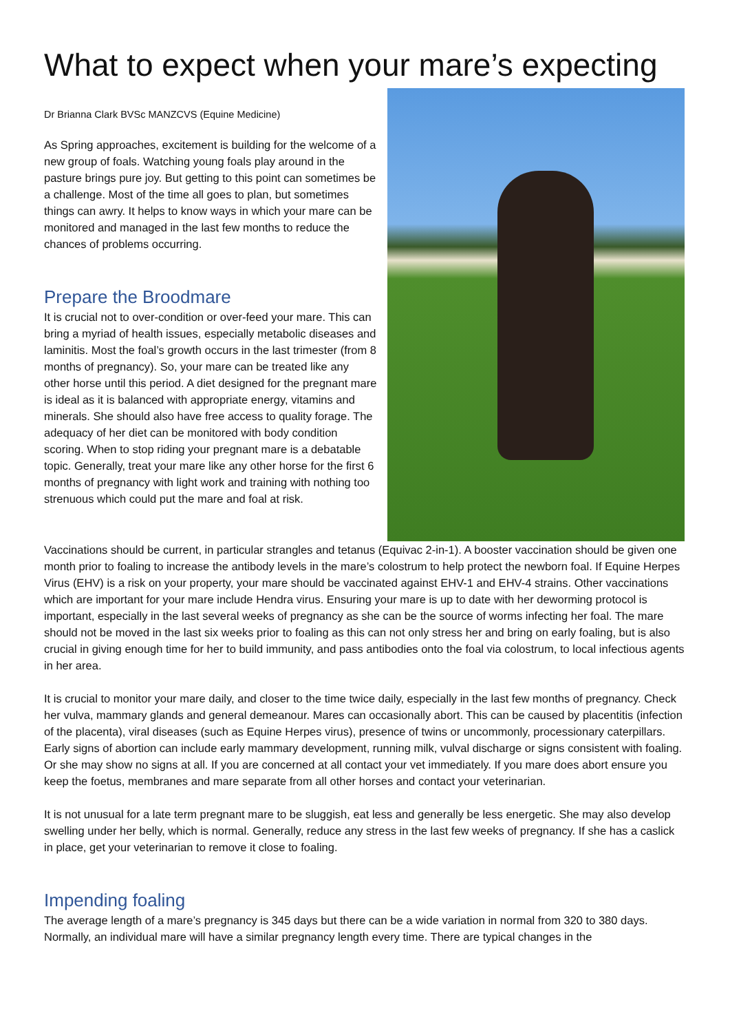What to expect when your mare’s expecting
Dr Brianna Clark BVSc MANZCVS (Equine Medicine)
As Spring approaches, excitement is building for the welcome of a new group of foals. Watching young foals play around in the pasture brings pure joy. But getting to this point can sometimes be a challenge. Most of the time all goes to plan, but sometimes things can awry. It helps to know ways in which your mare can be monitored and managed in the last few months to reduce the chances of problems occurring.
Prepare the Broodmare
It is crucial not to over-condition or over-feed your mare. This can bring a myriad of health issues, especially metabolic diseases and laminitis. Most the foal’s growth occurs in the last trimester (from 8 months of pregnancy). So, your mare can be treated like any other horse until this period. A diet designed for the pregnant mare is ideal as it is balanced with appropriate energy, vitamins and minerals. She should also have free access to quality forage. The adequacy of her diet can be monitored with body condition scoring. When to stop riding your pregnant mare is a debatable topic. Generally, treat your mare like any other horse for the first 6 months of pregnancy with light work and training with nothing too strenuous which could put the mare and foal at risk.
Vaccinations should be current, in particular strangles and tetanus (Equivac 2-in-1). A booster vaccination should be given one month prior to foaling to increase the antibody levels in the mare’s colostrum to help protect the newborn foal. If Equine Herpes Virus (EHV) is a risk on your property, your mare should be vaccinated against EHV-1 and EHV-4 strains. Other vaccinations which are important for your mare include Hendra virus. Ensuring your mare is up to date with her deworming protocol is important, especially in the last several weeks of pregnancy as she can be the source of worms infecting her foal. The mare should not be moved in the last six weeks prior to foaling as this can not only stress her and bring on early foaling, but is also crucial in giving enough time for her to build immunity, and pass antibodies onto the foal via colostrum, to local infectious agents in her area.
It is crucial to monitor your mare daily, and closer to the time twice daily, especially in the last few months of pregnancy. Check her vulva, mammary glands and general demeanour. Mares can occasionally abort. This can be caused by placentitis (infection of the placenta), viral diseases (such as Equine Herpes virus), presence of twins or uncommonly, processionary caterpillars. Early signs of abortion can include early mammary development, running milk, vulval discharge or signs consistent with foaling. Or she may show no signs at all. If you are concerned at all contact your vet immediately. If you mare does abort ensure you keep the foetus, membranes and mare separate from all other horses and contact your veterinarian.
It is not unusual for a late term pregnant mare to be sluggish, eat less and generally be less energetic. She may also develop swelling under her belly, which is normal. Generally, reduce any stress in the last few weeks of pregnancy. If she has a caslick in place, get your veterinarian to remove it close to foaling.
Impending foaling
The average length of a mare’s pregnancy is 345 days but there can be a wide variation in normal from 320 to 380 days. Normally, an individual mare will have a similar pregnancy length every time. There are typical changes in the